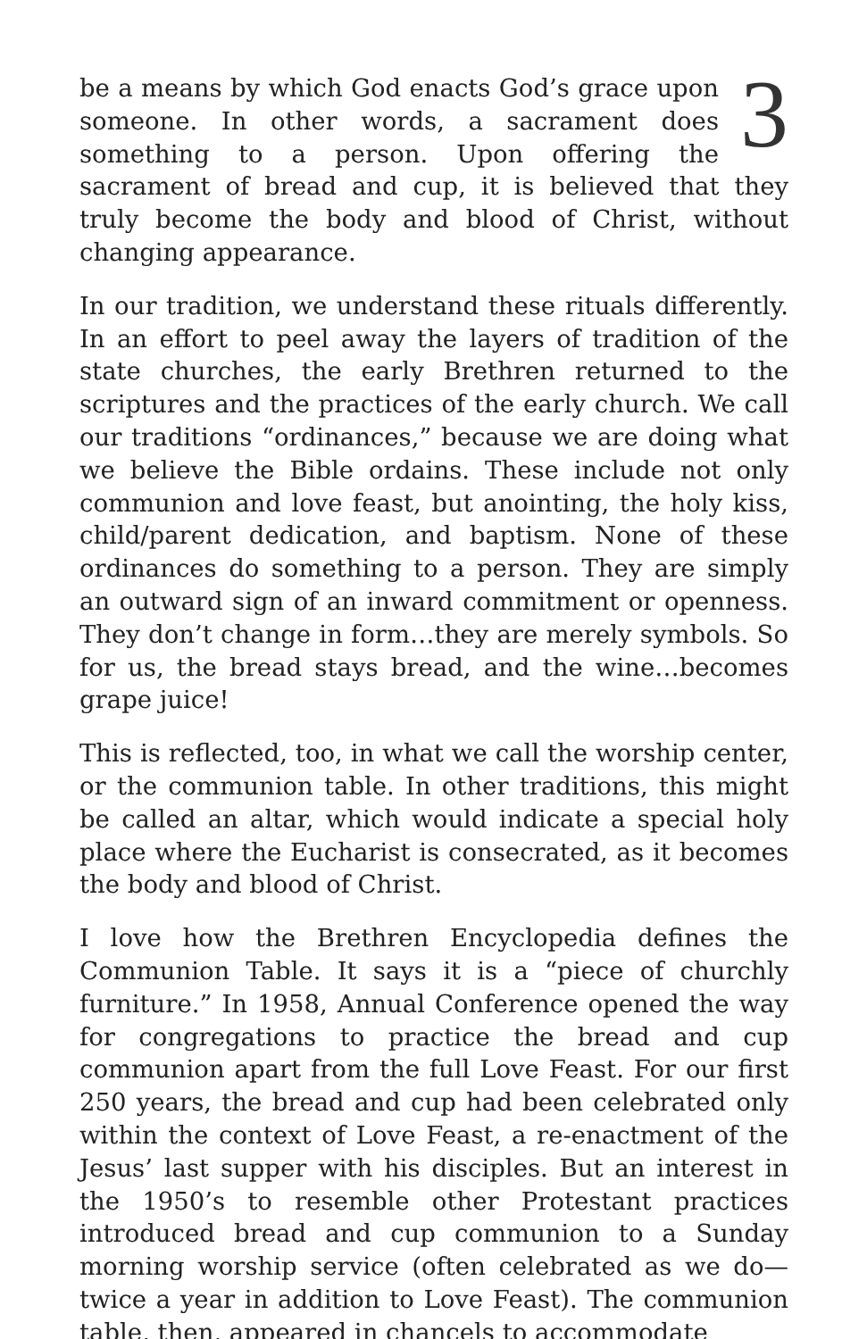3 be a means by which God enacts God’s grace upon someone. In other words, a sacrament does something to a person. Upon offering the sacrament of bread and cup, it is believed that they truly become the body and blood of Christ, without changing appearance.
In our tradition, we understand these rituals differently. In an effort to peel away the layers of tradition of the state churches, the early Brethren returned to the scriptures and the practices of the early church. We call our traditions “ordinances,” because we are doing what we believe the Bible ordains. These include not only communion and love feast, but anointing, the holy kiss, child/parent dedication, and baptism. None of these ordinances do something to a person. They are simply an outward sign of an inward commitment or openness. They don’t change in form…they are merely symbols. So for us, the bread stays bread, and the wine…becomes grape juice!
This is reflected, too, in what we call the worship center, or the communion table. In other traditions, this might be called an altar, which would indicate a special holy place where the Eucharist is consecrated, as it becomes the body and blood of Christ.
I love how the Brethren Encyclopedia defines the Communion Table. It says it is a “piece of churchly furniture.” In 1958, Annual Conference opened the way for congregations to practice the bread and cup communion apart from the full Love Feast. For our first 250 years, the bread and cup had been celebrated only within the context of Love Feast, a re-enactment of the Jesus’ last supper with his disciples. But an interest in the 1950’s to resemble other Protestant practices introduced bread and cup communion to a Sunday morning worship service (often celebrated as we do—twice a year in addition to Love Feast). The communion table, then, appeared in chancels to accommodate